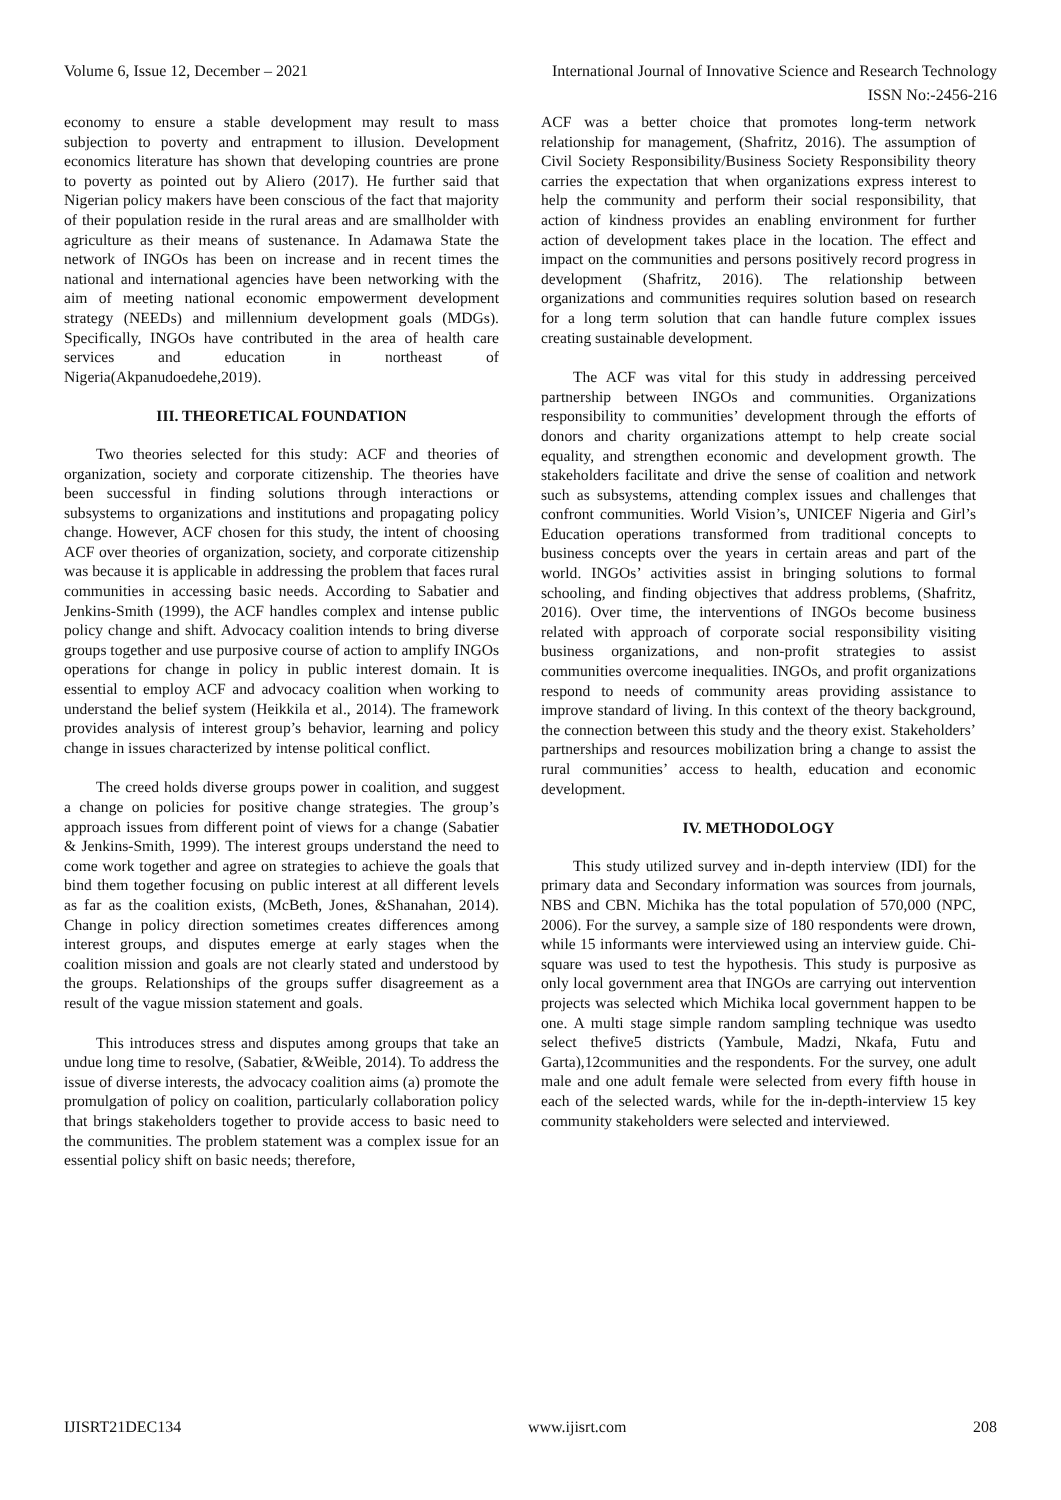Volume 6, Issue 12, December – 2021 International Journal of Innovative Science and Research Technology
ISSN No:-2456-216
economy to ensure a stable development may result to mass subjection to poverty and entrapment to illusion. Development economics literature has shown that developing countries are prone to poverty as pointed out by Aliero (2017). He further said that Nigerian policy makers have been conscious of the fact that majority of their population reside in the rural areas and are smallholder with agriculture as their means of sustenance. In Adamawa State the network of INGOs has been on increase and in recent times the national and international agencies have been networking with the aim of meeting national economic empowerment development strategy (NEEDs) and millennium development goals (MDGs). Specifically, INGOs have contributed in the area of health care services and education in northeast of Nigeria(Akpanudoedehe,2019).
III. THEORETICAL FOUNDATION
Two theories selected for this study: ACF and theories of organization, society and corporate citizenship. The theories have been successful in finding solutions through interactions or subsystems to organizations and institutions and propagating policy change. However, ACF chosen for this study, the intent of choosing ACF over theories of organization, society, and corporate citizenship was because it is applicable in addressing the problem that faces rural communities in accessing basic needs. According to Sabatier and Jenkins-Smith (1999), the ACF handles complex and intense public policy change and shift. Advocacy coalition intends to bring diverse groups together and use purposive course of action to amplify INGOs operations for change in policy in public interest domain. It is essential to employ ACF and advocacy coalition when working to understand the belief system (Heikkila et al., 2014). The framework provides analysis of interest group’s behavior, learning and policy change in issues characterized by intense political conflict.
The creed holds diverse groups power in coalition, and suggest a change on policies for positive change strategies. The group’s approach issues from different point of views for a change (Sabatier & Jenkins-Smith, 1999). The interest groups understand the need to come work together and agree on strategies to achieve the goals that bind them together focusing on public interest at all different levels as far as the coalition exists, (McBeth, Jones, &Shanahan, 2014). Change in policy direction sometimes creates differences among interest groups, and disputes emerge at early stages when the coalition mission and goals are not clearly stated and understood by the groups. Relationships of the groups suffer disagreement as a result of the vague mission statement and goals.
This introduces stress and disputes among groups that take an undue long time to resolve, (Sabatier, &Weible, 2014). To address the issue of diverse interests, the advocacy coalition aims (a) promote the promulgation of policy on coalition, particularly collaboration policy that brings stakeholders together to provide access to basic need to the communities. The problem statement was a complex issue for an essential policy shift on basic needs; therefore,
ACF was a better choice that promotes long-term network relationship for management, (Shafritz, 2016). The assumption of Civil Society Responsibility/Business Society Responsibility theory carries the expectation that when organizations express interest to help the community and perform their social responsibility, that action of kindness provides an enabling environment for further action of development takes place in the location. The effect and impact on the communities and persons positively record progress in development (Shafritz, 2016). The relationship between organizations and communities requires solution based on research for a long term solution that can handle future complex issues creating sustainable development.
The ACF was vital for this study in addressing perceived partnership between INGOs and communities. Organizations responsibility to communities’ development through the efforts of donors and charity organizations attempt to help create social equality, and strengthen economic and development growth. The stakeholders facilitate and drive the sense of coalition and network such as subsystems, attending complex issues and challenges that confront communities. World Vision’s, UNICEF Nigeria and Girl’s Education operations transformed from traditional concepts to business concepts over the years in certain areas and part of the world. INGOs’ activities assist in bringing solutions to formal schooling, and finding objectives that address problems, (Shafritz, 2016). Over time, the interventions of INGOs become business related with approach of corporate social responsibility visiting business organizations, and non-profit strategies to assist communities overcome inequalities. INGOs, and profit organizations respond to needs of community areas providing assistance to improve standard of living. In this context of the theory background, the connection between this study and the theory exist. Stakeholders’ partnerships and resources mobilization bring a change to assist the rural communities’ access to health, education and economic development.
IV. METHODOLOGY
This study utilized survey and in-depth interview (IDI) for the primary data and Secondary information was sources from journals, NBS and CBN. Michika has the total population of 570,000 (NPC, 2006). For the survey, a sample size of 180 respondents were drown, while 15 informants were interviewed using an interview guide. Chi-square was used to test the hypothesis. This study is purposive as only local government area that INGOs are carrying out intervention projects was selected which Michika local government happen to be one. A multi stage simple random sampling technique was usedto select thefive5 districts (Yambule, Madzi, Nkafa, Futu and Garta),12communities and the respondents. For the survey, one adult male and one adult female were selected from every fifth house in each of the selected wards, while for the in-depth-interview 15 key community stakeholders were selected and interviewed.
IJISRT21DEC134 www.ijisrt.com 208